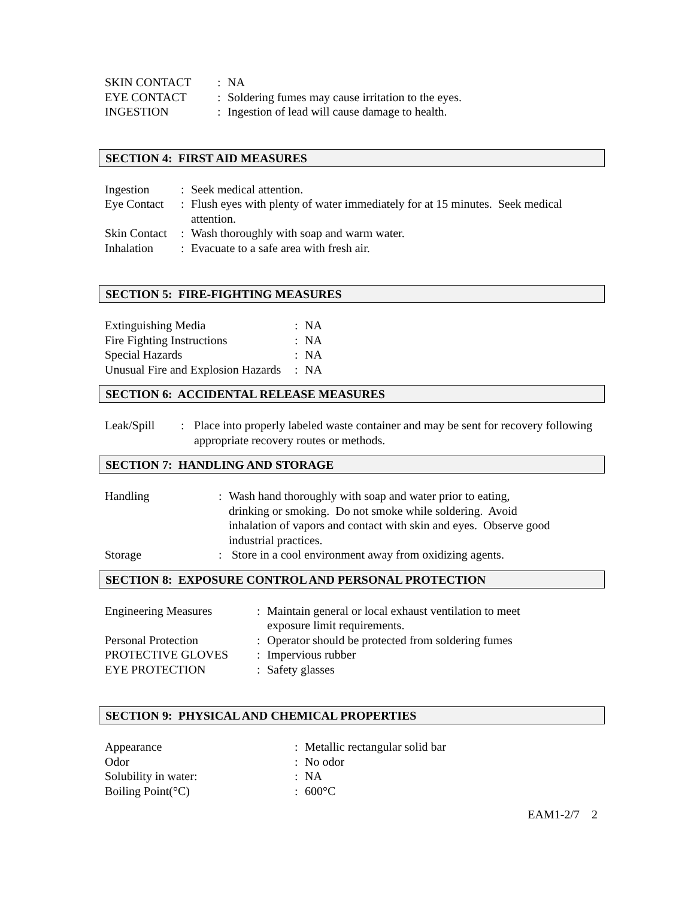SKIN CONTACT: NA
EYE CONTACT: Soldering fumes may cause irritation to the eyes.
INGESTION: Ingestion of lead will cause damage to health.
SECTION 4: FIRST AID MEASURES
Ingestion: Seek medical attention.
Eye Contact: Flush eyes with plenty of water immediately for at 15 minutes. Seek medical attention.
Skin Contact: Wash thoroughly with soap and warm water.
Inhalation: Evacuate to a safe area with fresh air.
SECTION 5: FIRE-FIGHTING MEASURES
Extinguishing Media: NA
Fire Fighting Instructions: NA
Special Hazards: NA
Unusual Fire and Explosion Hazards: NA
SECTION 6: ACCIDENTAL RELEASE MEASURES
Leak/Spill: Place into properly labeled waste container and may be sent for recovery following appropriate recovery routes or methods.
SECTION 7: HANDLING AND STORAGE
Handling: Wash hand thoroughly with soap and water prior to eating, drinking or smoking. Do not smoke while soldering. Avoid inhalation of vapors and contact with skin and eyes. Observe good industrial practices.
Storage: Store in a cool environment away from oxidizing agents.
SECTION 8: EXPOSURE CONTROL AND PERSONAL PROTECTION
Engineering Measures: Maintain general or local exhaust ventilation to meet exposure limit requirements.
Personal Protection: Operator should be protected from soldering fumes
PROTECTIVE GLOVES: Impervious rubber
EYE PROTECTION: Safety glasses
SECTION 9: PHYSICAL AND CHEMICAL PROPERTIES
Appearance: Metallic rectangular solid bar
Odor: No odor
Solubility in water:: NA
Boiling Point(°C): 600°C
EAM1-2/7 2